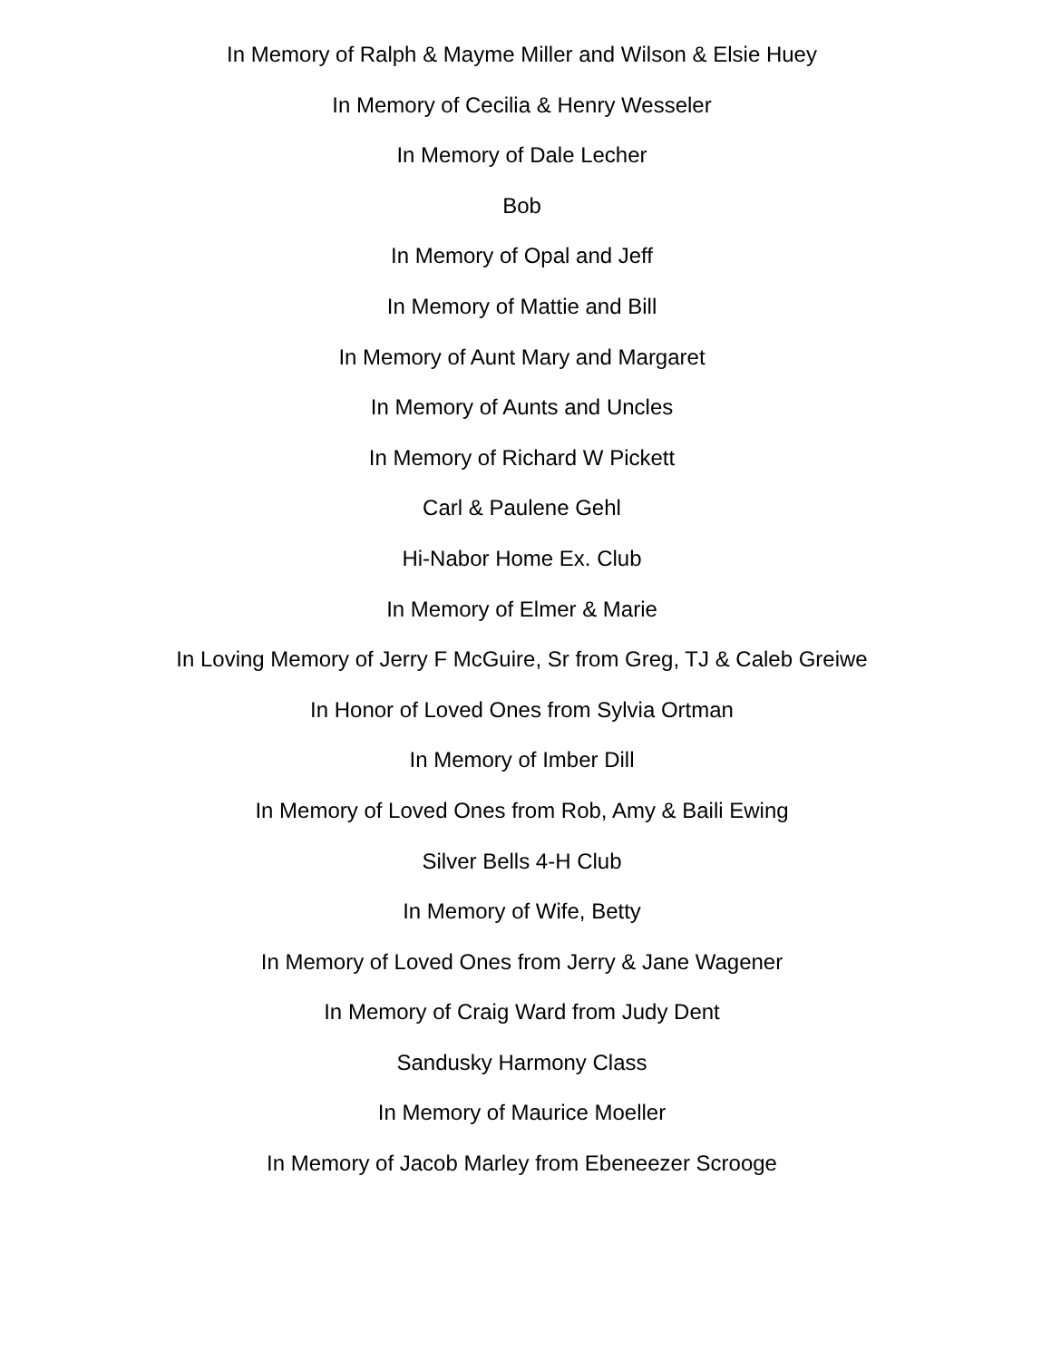In Memory of Ralph & Mayme Miller and Wilson & Elsie Huey
In Memory of Cecilia & Henry Wesseler
In Memory of Dale Lecher
Bob
In Memory of Opal and Jeff
In Memory of Mattie and Bill
In Memory of Aunt Mary and Margaret
In Memory of Aunts and Uncles
In Memory of Richard W Pickett
Carl & Paulene Gehl
Hi-Nabor Home Ex. Club
In Memory of Elmer & Marie
In Loving Memory of Jerry F McGuire, Sr from Greg, TJ & Caleb Greiwe
In Honor of Loved Ones from Sylvia Ortman
In Memory of Imber Dill
In Memory of Loved Ones from Rob, Amy & Baili Ewing
Silver Bells 4-H Club
In Memory of Wife, Betty
In Memory of Loved Ones from Jerry & Jane Wagener
In Memory of Craig Ward from Judy Dent
Sandusky Harmony Class
In Memory of Maurice Moeller
In Memory of Jacob Marley from Ebeneezer Scrooge